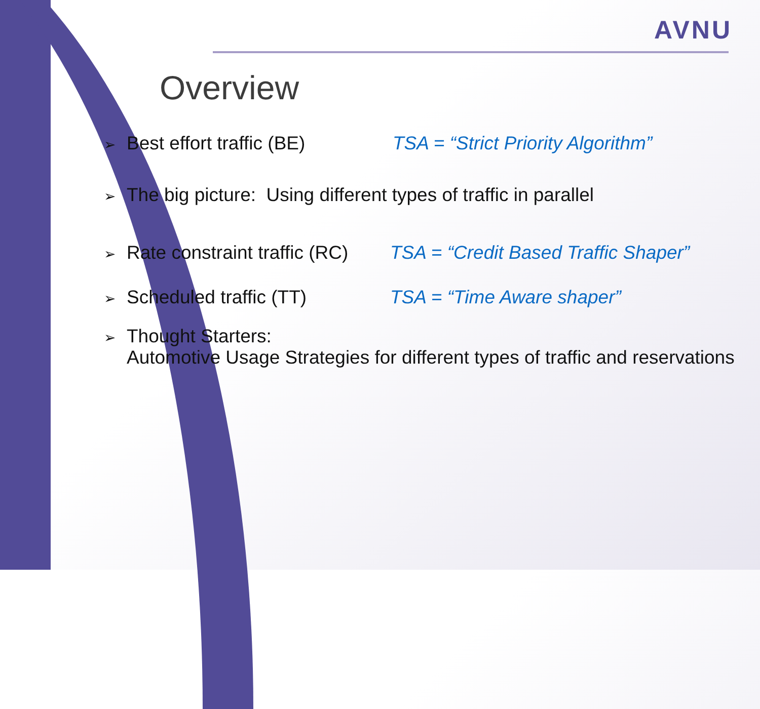AVNU
Overview
➢ Best effort traffic (BE) TSA = “Strict Priority Algorithm”
➢ The big picture: Using different types of traffic in parallel
➢ Rate constraint traffic (RC) TSA = “Credit Based Traffic Shaper”
➢ Scheduled traffic (TT) TSA = “Time Aware shaper”
➢ Thought Starters:
Automotive Usage Strategies for different types of traffic and reservations